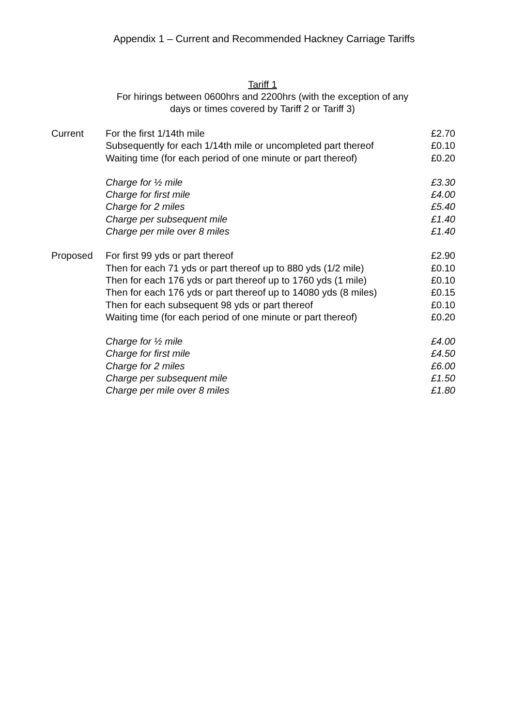Appendix 1 – Current and Recommended Hackney Carriage Tariffs
Tariff 1
For hirings between 0600hrs and 2200hrs (with the exception of any
days or times covered by Tariff 2 or Tariff 3)
| Current | For the first 1/14th mile | £2.70 |
| | Subsequently for each 1/14th mile or uncompleted part thereof | £0.10 |
| | Waiting time (for each period of one minute or part thereof) | £0.20 |
| | Charge for ½ mile | £3.30 |
| | Charge for first mile | £4.00 |
| | Charge for 2 miles | £5.40 |
| | Charge per subsequent mile | £1.40 |
| | Charge per mile over 8 miles | £1.40 |
| Proposed | For first 99 yds or part thereof | £2.90 |
| | Then for each 71 yds or part thereof up to 880 yds (1/2 mile) | £0.10 |
| | Then for each 176 yds or part thereof up to 1760 yds (1 mile) | £0.10 |
| | Then for each 176 yds or part thereof up to 14080 yds (8 miles) | £0.15 |
| | Then for each subsequent 98 yds or part thereof | £0.10 |
| | Waiting time (for each period of one minute or part thereof) | £0.20 |
| | Charge for ½ mile | £4.00 |
| | Charge for first mile | £4.50 |
| | Charge for 2 miles | £6.00 |
| | Charge per subsequent mile | £1.50 |
| | Charge per mile over 8 miles | £1.80 |